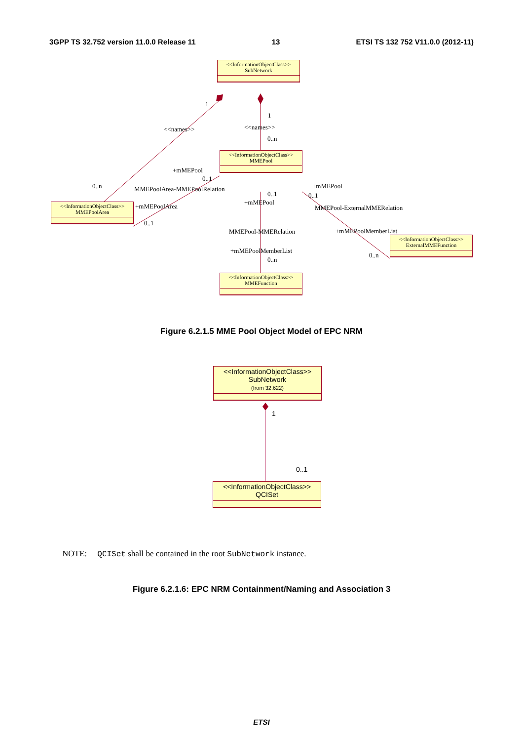3GPP TS 32.752 version 11.0.0 Release 11 13 ETSI TS 132 752 V11.0.0 (2012-11)
<<InformationObjectClass>>
SubNetwork
<<InformationObjectClass>>
MMEPool
<<InformationObjectClass>>
MMEPoolArea
<<InformationObjectClass>>
ExternalMMEFunction
<<InformationObjectClass>>
MMEFunction
1
1
<<names>> <<names>>
0..n
+mMEPool
0..1
0..n MMEPoolArea-MMEPoolRelation +mMEPool
0..1 0..1
+mMEPool
+mMEPoolArea MMEPool-ExternalMMERelation
0..1
MMEPool-MMERelation +mMEPoolMemberList
+mMEPoolMemberList
0..n
0..n
Figure 6.2.1.5 MME Pool Object Model of EPC NRM
<<InformationObjectClass>>
SubNetwork
(from 32.622)
1
0..1
<<InformationObjectClass>>
QCISet
NOTE: QCISet shall be contained in the root SubNetwork instance.
Figure 6.2.1.6: EPC NRM Containment/Naming and Association 3
ETSI